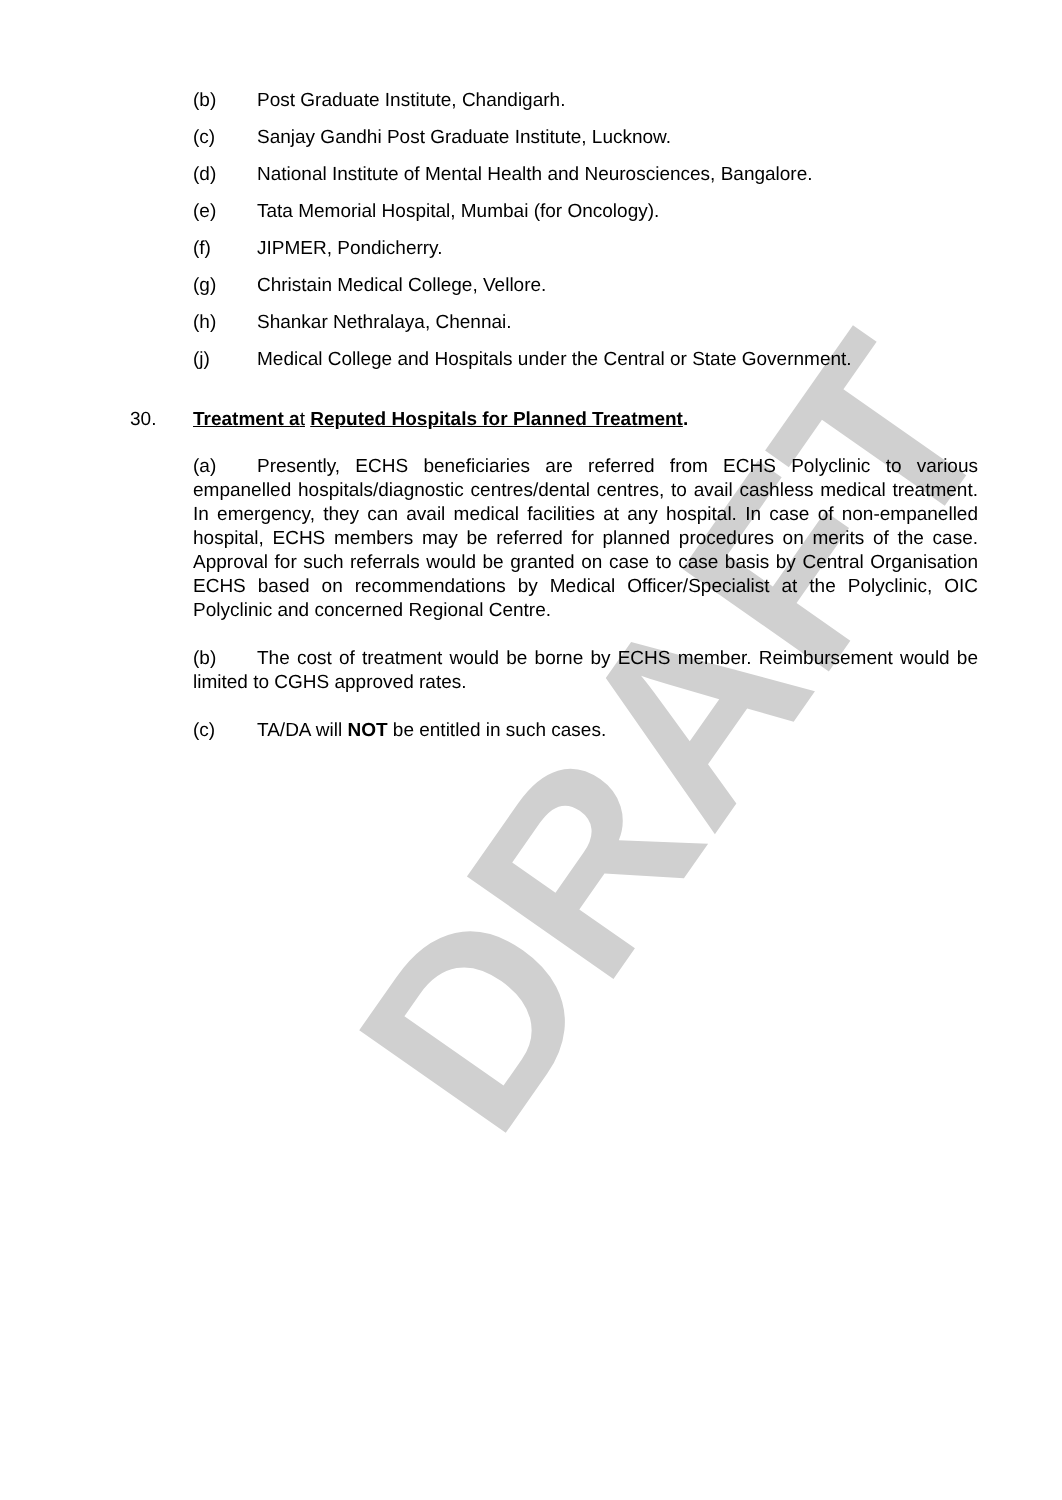DRAFT
(b) Post Graduate Institute, Chandigarh.
(c) Sanjay Gandhi Post Graduate Institute, Lucknow.
(d) National Institute of Mental Health and Neurosciences, Bangalore.
(e) Tata Memorial Hospital, Mumbai (for Oncology).
(f) JIPMER, Pondicherry.
(g) Christain Medical College, Vellore.
(h) Shankar Nethralaya, Chennai.
(j) Medical College and Hospitals under the Central or State Government.
30. Treatment a t Reputed Hospitals for Planned Treatment.
(a) Presently, ECHS beneficiaries are referred from ECHS Polyclinic to various empanelled hospitals/diagnostic centres/dental centres, to avail cashless medical treatment. In emergency, they can avail medical facilities at any hospital. In case of non-empanelled hospital, ECHS members may be referred for planned procedures on merits of the case. Approval for such referrals would be granted on case to case basis by Central Organisation ECHS based on recommendations by Medical Officer/Specialist at the Polyclinic, OIC Polyclinic and concerned Regional Centre.
(b) The cost of treatment would be borne by ECHS member. Reimbursement would be limited to CGHS approved rates.
(c) TA/DA will NOT be entitled in such cases.